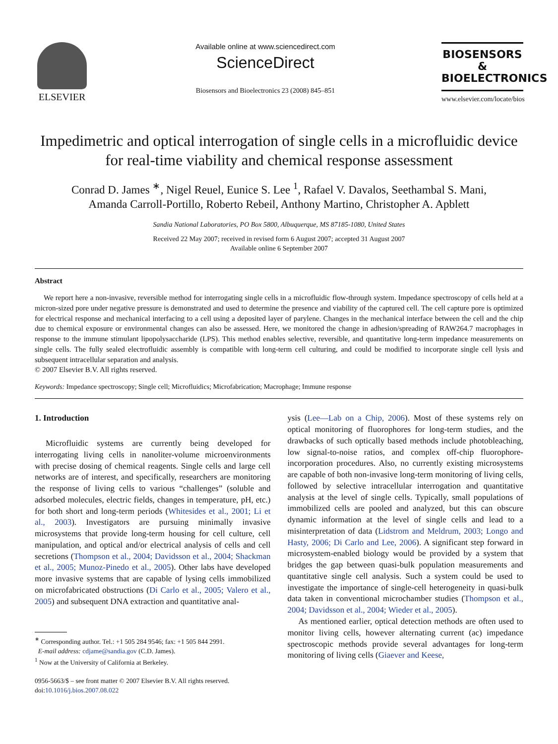ELSEVIER
Available online at www.sciencedirect.com
ScienceDirect
Biosensors and Bioelectronics 23 (2008) 845–851
BIOSENSORS
&
BIOELECTRONICS
www.elsevier.com/locate/bios
Impedimetric and optical interrogation of single cells in a microfluidic device for real-time viability and chemical response assessment
Conrad D. James <sup>∗</sup>, Nigel Reuel, Eunice S. Lee <sup>1</sup>, Rafael V. Davalos, Seethambal S. Mani,
Amanda Carroll-Portillo, Roberto Rebeil, Anthony Martino, Christopher A. Apblett
Sandia National Laboratories, PO Box 5800, Albuquerque, MS 87185-1080, United States
Received 22 May 2007; received in revised form 6 August 2007; accepted 31 August 2007
Available online 6 September 2007
Abstract
We report here a non-invasive, reversible method for interrogating single cells in a microfluidic flow-through system. Impedance spectroscopy of cells held at a micron-sized pore under negative pressure is demonstrated and used to determine the presence and viability of the captured cell. The cell capture pore is optimized for electrical response and mechanical interfacing to a cell using a deposited layer of parylene. Changes in the mechanical interface between the cell and the chip due to chemical exposure or environmental changes can also be assessed. Here, we monitored the change in adhesion/spreading of RAW264.7 macrophages in response to the immune stimulant lipopolysaccharide (LPS). This method enables selective, reversible, and quantitative long-term impedance measurements on single cells. The fully sealed electrofluidic assembly is compatible with long-term cell culturing, and could be modified to incorporate single cell lysis and subsequent intracellular separation and analysis.
© 2007 Elsevier B.V. All rights reserved.
Keywords: Impedance spectroscopy; Single cell; Microfluidics; Microfabrication; Macrophage; Immune response
1. Introduction
Microfluidic systems are currently being developed for interrogating living cells in nanoliter-volume microenvironments with precise dosing of chemical reagents. Single cells and large cell networks are of interest, and specifically, researchers are monitoring the response of living cells to various “challenges” (soluble and adsorbed molecules, electric fields, changes in temperature, pH, etc.) for both short and long-term periods (Whitesides et al., 2001; Li et al., 2003). Investigators are pursuing minimally invasive microsystems that provide long-term housing for cell culture, cell manipulation, and optical and/or electrical analysis of cells and cell secretions (Thompson et al., 2004; Davidsson et al., 2004; Shackman et al., 2005; Munoz-Pinedo et al., 2005). Other labs have developed more invasive systems that are capable of lysing cells immobilized on microfabricated obstructions (Di Carlo et al., 2005; Valero et al., 2005) and subsequent DNA extraction and quantitative anal-
<sup>∗</sup> Corresponding author. Tel.: +1 505 284 9546; fax: +1 505 844 2991.
E-mail address: cdjame@sandia.gov (C.D. James).
<sup>1</sup> Now at the University of California at Berkeley.
0956-5663/$ – see front matter © 2007 Elsevier B.V. All rights reserved.
doi:10.1016/j.bios.2007.08.022
ysis (Lee—Lab on a Chip, 2006). Most of these systems rely on optical monitoring of fluorophores for long-term studies, and the drawbacks of such optically based methods include photobleaching, low signal-to-noise ratios, and complex off-chip fluorophore-incorporation procedures. Also, no currently existing microsystems are capable of both non-invasive long-term monitoring of living cells, followed by selective intracellular interrogation and quantitative analysis at the level of single cells. Typically, small populations of immobilized cells are pooled and analyzed, but this can obscure dynamic information at the level of single cells and lead to a misinterpretation of data (Lidstrom and Meldrum, 2003; Longo and Hasty, 2006; Di Carlo and Lee, 2006). A significant step forward in microsystem-enabled biology would be provided by a system that bridges the gap between quasi-bulk population measurements and quantitative single cell analysis. Such a system could be used to investigate the importance of single-cell heterogeneity in quasi-bulk data taken in conventional microchamber studies (Thompson et al., 2004; Davidsson et al., 2004; Wieder et al., 2005).
As mentioned earlier, optical detection methods are often used to monitor living cells, however alternating current (ac) impedance spectroscopic methods provide several advantages for long-term monitoring of living cells (Giaever and Keese,